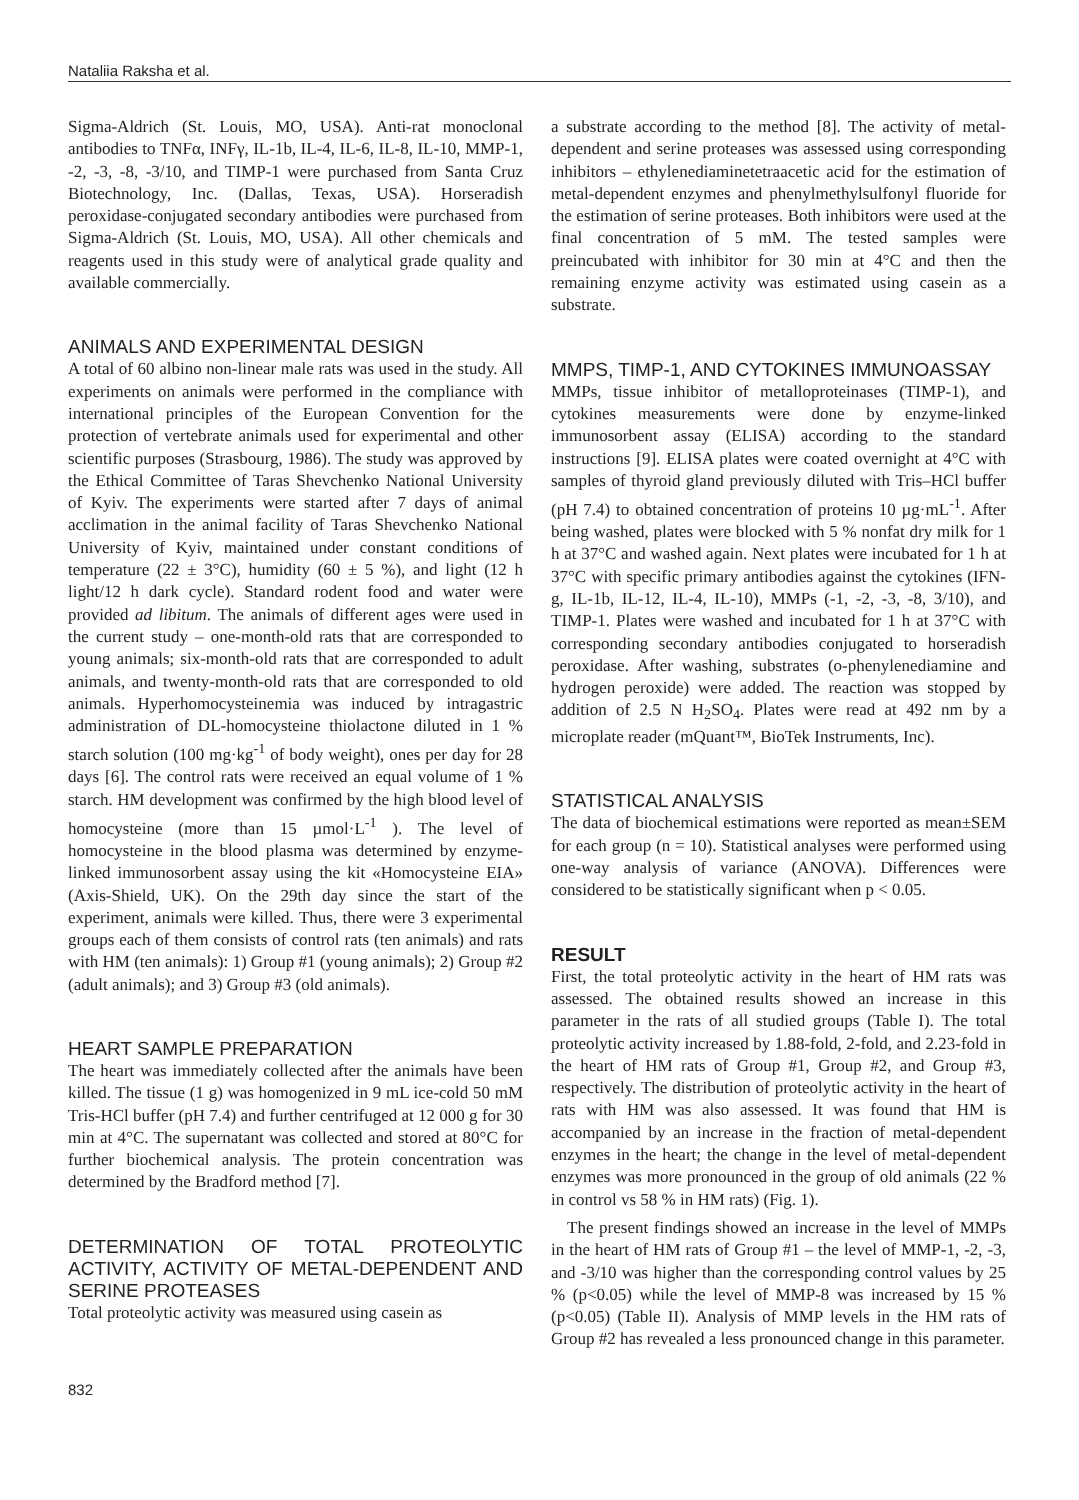Nataliia Raksha et al.
Sigma-Aldrich (St. Louis, MO, USA). Anti-rat monoclonal antibodies to TNFα, INFγ, IL-1b, IL-4, IL-6, IL-8, IL-10, MMP-1, -2, -3, -8, -3/10, and TIMP-1 were purchased from Santa Cruz Biotechnology, Inc. (Dallas, Texas, USA). Horseradish peroxidase-conjugated secondary antibodies were purchased from Sigma-Aldrich (St. Louis, MO, USA). All other chemicals and reagents used in this study were of analytical grade quality and available commercially.
ANIMALS AND EXPERIMENTAL DESIGN
A total of 60 albino non-linear male rats was used in the study. All experiments on animals were performed in the compliance with international principles of the European Convention for the protection of vertebrate animals used for experimental and other scientific purposes (Strasbourg, 1986). The study was approved by the Ethical Committee of Taras Shevchenko National University of Kyiv. The experiments were started after 7 days of animal acclimation in the animal facility of Taras Shevchenko National University of Kyiv, maintained under constant conditions of temperature (22 ± 3°C), humidity (60 ± 5 %), and light (12 h light/12 h dark cycle). Standard rodent food and water were provided ad libitum. The animals of different ages were used in the current study – one-month-old rats that are corresponded to young animals; six-month-old rats that are corresponded to adult animals, and twenty-month-old rats that are corresponded to old animals. Hyperhomocysteinemia was induced by intragastric administration of DL-homocysteine thiolactone diluted in 1 % starch solution (100 mg·kg<sup>-1</sup> of body weight), ones per day for 28 days [6]. The control rats were received an equal volume of 1 % starch. HM development was confirmed by the high blood level of homocysteine (more than 15 µmol·L<sup>-1</sup> ). The level of homocysteine in the blood plasma was determined by enzyme-linked immunosorbent assay using the kit «Homocysteine EIA» (Axis-Shield, UK). On the 29th day since the start of the experiment, animals were killed. Thus, there were 3 experimental groups each of them consists of control rats (ten animals) and rats with HM (ten animals): 1) Group #1 (young animals); 2) Group #2 (adult animals); and 3) Group #3 (old animals).
HEART SAMPLE PREPARATION
The heart was immediately collected after the animals have been killed. The tissue (1 g) was homogenized in 9 mL ice-cold 50 mM Tris-HCl buffer (pH 7.4) and further centrifuged at 12 000 g for 30 min at 4°C. The supernatant was collected and stored at 80°C for further biochemical analysis. The protein concentration was determined by the Bradford method [7].
DETERMINATION OF TOTAL PROTEOLYTIC ACTIVITY, ACTIVITY OF METAL-DEPENDENT AND SERINE PROTEASES
Total proteolytic activity was measured using casein as
a substrate according to the method [8]. The activity of metal-dependent and serine proteases was assessed using corresponding inhibitors – ethylenediaminetetraacetic acid for the estimation of metal-dependent enzymes and phenylmethylsulfonyl fluoride for the estimation of serine proteases. Both inhibitors were used at the final concentration of 5 mM. The tested samples were preincubated with inhibitor for 30 min at 4°C and then the remaining enzyme activity was estimated using casein as a substrate.
MMPS, TIMP-1, AND CYTOKINES IMMUNOASSAY
MMPs, tissue inhibitor of metalloproteinases (TIMP-1), and cytokines measurements were done by enzyme-linked immunosorbent assay (ELISA) according to the standard instructions [9]. ELISA plates were coated overnight at 4°C with samples of thyroid gland previously diluted with Tris–HCl buffer (pH 7.4) to obtained concentration of proteins 10 µg·mL<sup>-1</sup>. After being washed, plates were blocked with 5 % nonfat dry milk for 1 h at 37°C and washed again. Next plates were incubated for 1 h at 37°C with specific primary antibodies against the cytokines (IFN-g, IL-1b, IL-12, IL-4, IL-10), MMPs (-1, -2, -3, -8, 3/10), and TIMP-1. Plates were washed and incubated for 1 h at 37°C with corresponding secondary antibodies conjugated to horseradish peroxidase. After washing, substrates (o-phenylenediamine and hydrogen peroxide) were added. The reaction was stopped by addition of 2.5 N H<sub>2</sub>SO<sub>4</sub>. Plates were read at 492 nm by a microplate reader (mQuant™, BioTek Instruments, Inc).
STATISTICAL ANALYSIS
The data of biochemical estimations were reported as mean±SEM for each group (n = 10). Statistical analyses were performed using one-way analysis of variance (ANOVA). Differences were considered to be statistically significant when p < 0.05.
RESULT
First, the total proteolytic activity in the heart of HM rats was assessed. The obtained results showed an increase in this parameter in the rats of all studied groups (Table I). The total proteolytic activity increased by 1.88-fold, 2-fold, and 2.23-fold in the heart of HM rats of Group #1, Group #2, and Group #3, respectively. The distribution of proteolytic activity in the heart of rats with HM was also assessed. It was found that HM is accompanied by an increase in the fraction of metal-dependent enzymes in the heart; the change in the level of metal-dependent enzymes was more pronounced in the group of old animals (22 % in control vs 58 % in HM rats) (Fig. 1).
The present findings showed an increase in the level of MMPs in the heart of HM rats of Group #1 – the level of MMP-1, -2, -3, and -3/10 was higher than the corresponding control values by 25 % (p<0.05) while the level of MMP-8 was increased by 15 % (p<0.05) (Table II). Analysis of MMP levels in the HM rats of Group #2 has revealed a less pronounced change in this parameter.
832